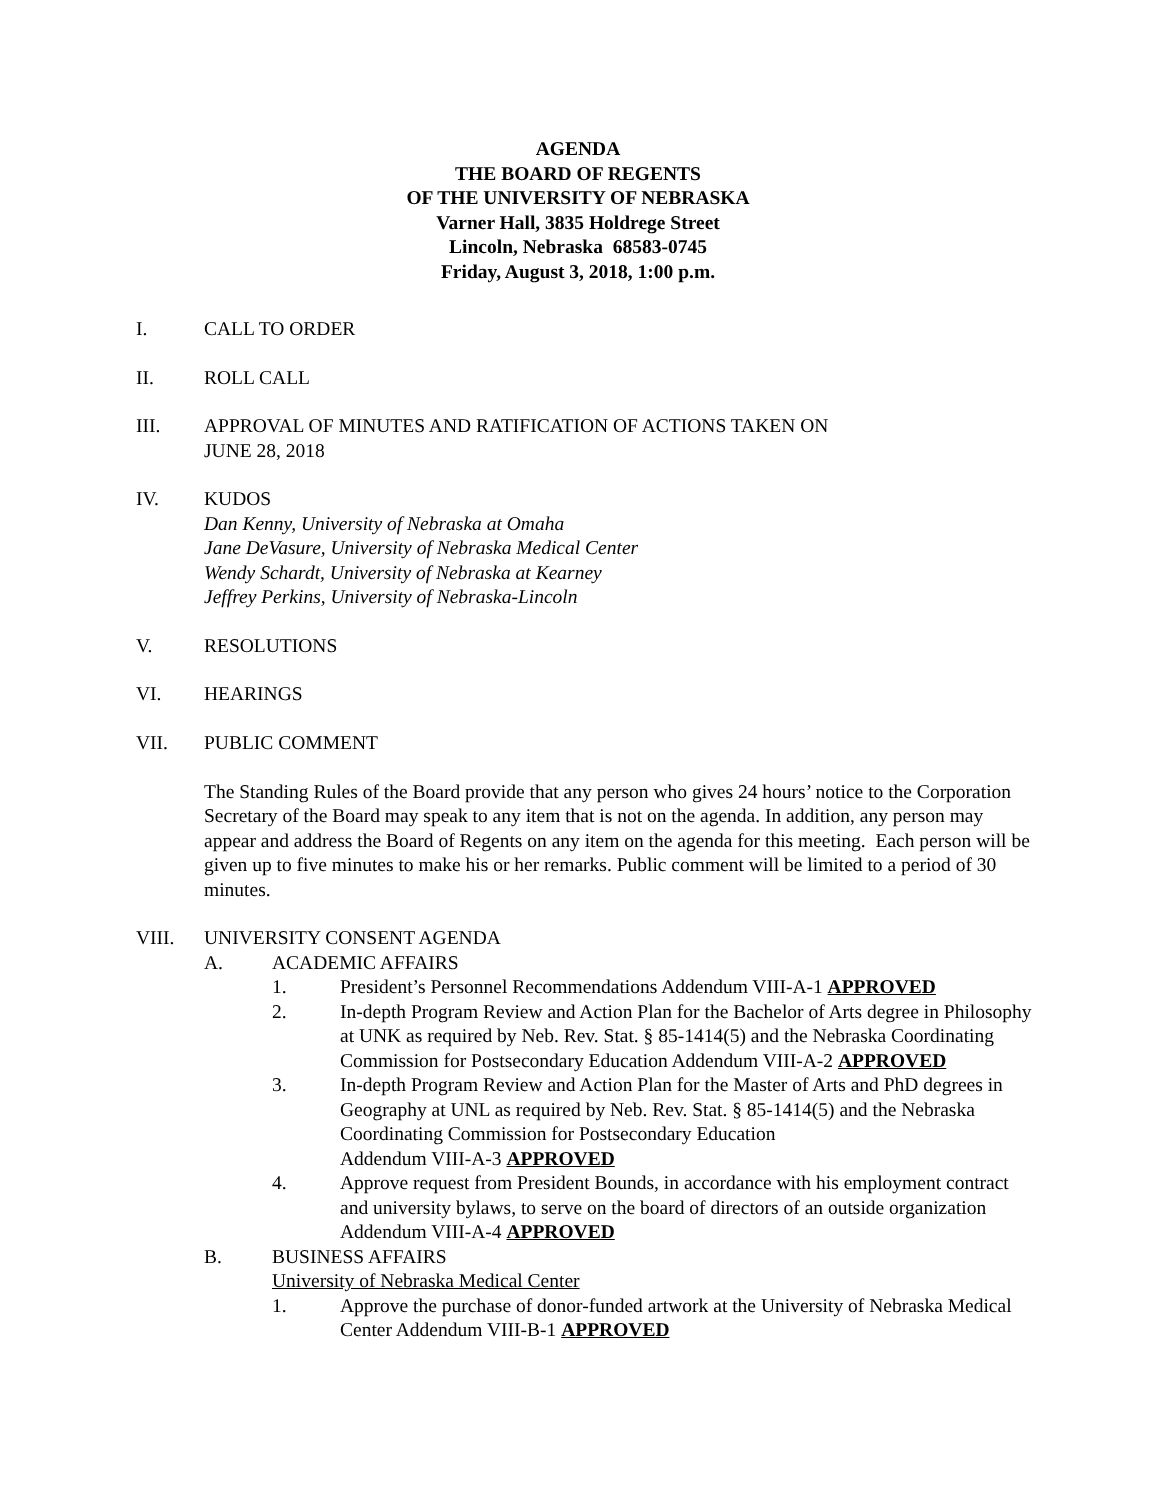AGENDA
THE BOARD OF REGENTS
OF THE UNIVERSITY OF NEBRASKA
Varner Hall, 3835 Holdrege Street
Lincoln, Nebraska 68583-0745
Friday, August 3, 2018, 1:00 p.m.
I. CALL TO ORDER
II. ROLL CALL
III. APPROVAL OF MINUTES AND RATIFICATION OF ACTIONS TAKEN ON
JUNE 28, 2018
IV. KUDOS
Dan Kenny, University of Nebraska at Omaha
Jane DeVasure, University of Nebraska Medical Center
Wendy Schardt, University of Nebraska at Kearney
Jeffrey Perkins, University of Nebraska-Lincoln
V. RESOLUTIONS
VI. HEARINGS
VII. PUBLIC COMMENT
The Standing Rules of the Board provide that any person who gives 24 hours’ notice to the Corporation Secretary of the Board may speak to any item that is not on the agenda. In addition, any person may appear and address the Board of Regents on any item on the agenda for this meeting. Each person will be given up to five minutes to make his or her remarks. Public comment will be limited to a period of 30 minutes.
VIII. UNIVERSITY CONSENT AGENDA
A. ACADEMIC AFFAIRS
1. President’s Personnel Recommendations Addendum VIII-A-1 APPROVED
2. In-depth Program Review and Action Plan for the Bachelor of Arts degree in Philosophy at UNK as required by Neb. Rev. Stat. § 85-1414(5) and the Nebraska Coordinating Commission for Postsecondary Education Addendum VIII-A-2 APPROVED
3. In-depth Program Review and Action Plan for the Master of Arts and PhD degrees in Geography at UNL as required by Neb. Rev. Stat. § 85-1414(5) and the Nebraska Coordinating Commission for Postsecondary Education
Addendum VIII-A-3 APPROVED
4. Approve request from President Bounds, in accordance with his employment contract and university bylaws, to serve on the board of directors of an outside organization Addendum VIII-A-4 APPROVED
B. BUSINESS AFFAIRS
University of Nebraska Medical Center
1. Approve the purchase of donor-funded artwork at the University of Nebraska Medical Center Addendum VIII-B-1 APPROVED